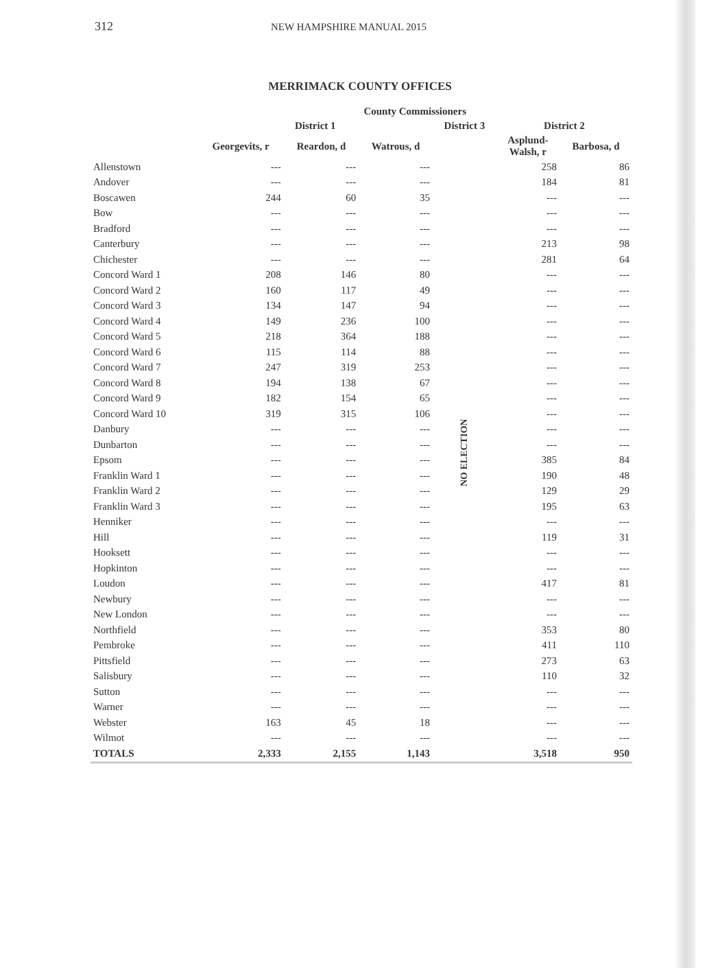312 NEW HAMPSHIRE MANUAL 2015
MERRIMACK COUNTY OFFICES
| | County Commissioners | | | | | |
| --- | --- | --- | --- | --- | --- | --- |
| | District 1 | | | District 3 | District 2 | |
| | Georgevits, r | Reardon, d | Watrous, d | | Asplund- Walsh, r | Barbosa, d |
| Allenstown | --- | --- | --- | NO ELECTION | 258 | 86 |
| Andover | --- | --- | --- | | 184 | 81 |
| Boscawen | 244 | 60 | 35 | | --- | --- |
| Bow | --- | --- | --- | | --- | --- |
| Bradford | --- | --- | --- | | --- | --- |
| Canterbury | --- | --- | --- | | 213 | 98 |
| Chichester | --- | --- | --- | | 281 | 64 |
| Concord Ward 1 | 208 | 146 | 80 | | --- | --- |
| Concord Ward 2 | 160 | 117 | 49 | | --- | --- |
| Concord Ward 3 | 134 | 147 | 94 | | --- | --- |
| Concord Ward 4 | 149 | 236 | 100 | | --- | --- |
| Concord Ward 5 | 218 | 364 | 188 | | --- | --- |
| Concord Ward 6 | 115 | 114 | 88 | | --- | --- |
| Concord Ward 7 | 247 | 319 | 253 | | --- | --- |
| Concord Ward 8 | 194 | 138 | 67 | | --- | --- |
| Concord Ward 9 | 182 | 154 | 65 | | --- | --- |
| Concord Ward 10 | 319 | 315 | 106 | | --- | --- |
| Danbury | --- | --- | --- | | --- | --- |
| Dunbarton | --- | --- | --- | | --- | --- |
| Epsom | --- | --- | --- | | 385 | 84 |
| Franklin Ward 1 | --- | --- | --- | | 190 | 48 |
| Franklin Ward 2 | --- | --- | --- | | 129 | 29 |
| Franklin Ward 3 | --- | --- | --- | | 195 | 63 |
| Henniker | --- | --- | --- | | --- | --- |
| Hill | --- | --- | --- | | 119 | 31 |
| Hooksett | --- | --- | --- | | --- | --- |
| Hopkinton | --- | --- | --- | | --- | --- |
| Loudon | --- | --- | --- | | 417 | 81 |
| Newbury | --- | --- | --- | | --- | --- |
| New London | --- | --- | --- | | --- | --- |
| Northfield | --- | --- | --- | | 353 | 80 |
| Pembroke | --- | --- | --- | | 411 | 110 |
| Pittsfield | --- | --- | --- | | 273 | 63 |
| Salisbury | --- | --- | --- | | 110 | 32 |
| Sutton | --- | --- | --- | | --- | --- |
| Warner | --- | --- | --- | | --- | --- |
| Webster | 163 | 45 | 18 | | --- | --- |
| Wilmot | --- | --- | --- | | --- | --- |
| TOTALS | 2,333 | 2,155 | 1,143 | | 3,518 | 950 |